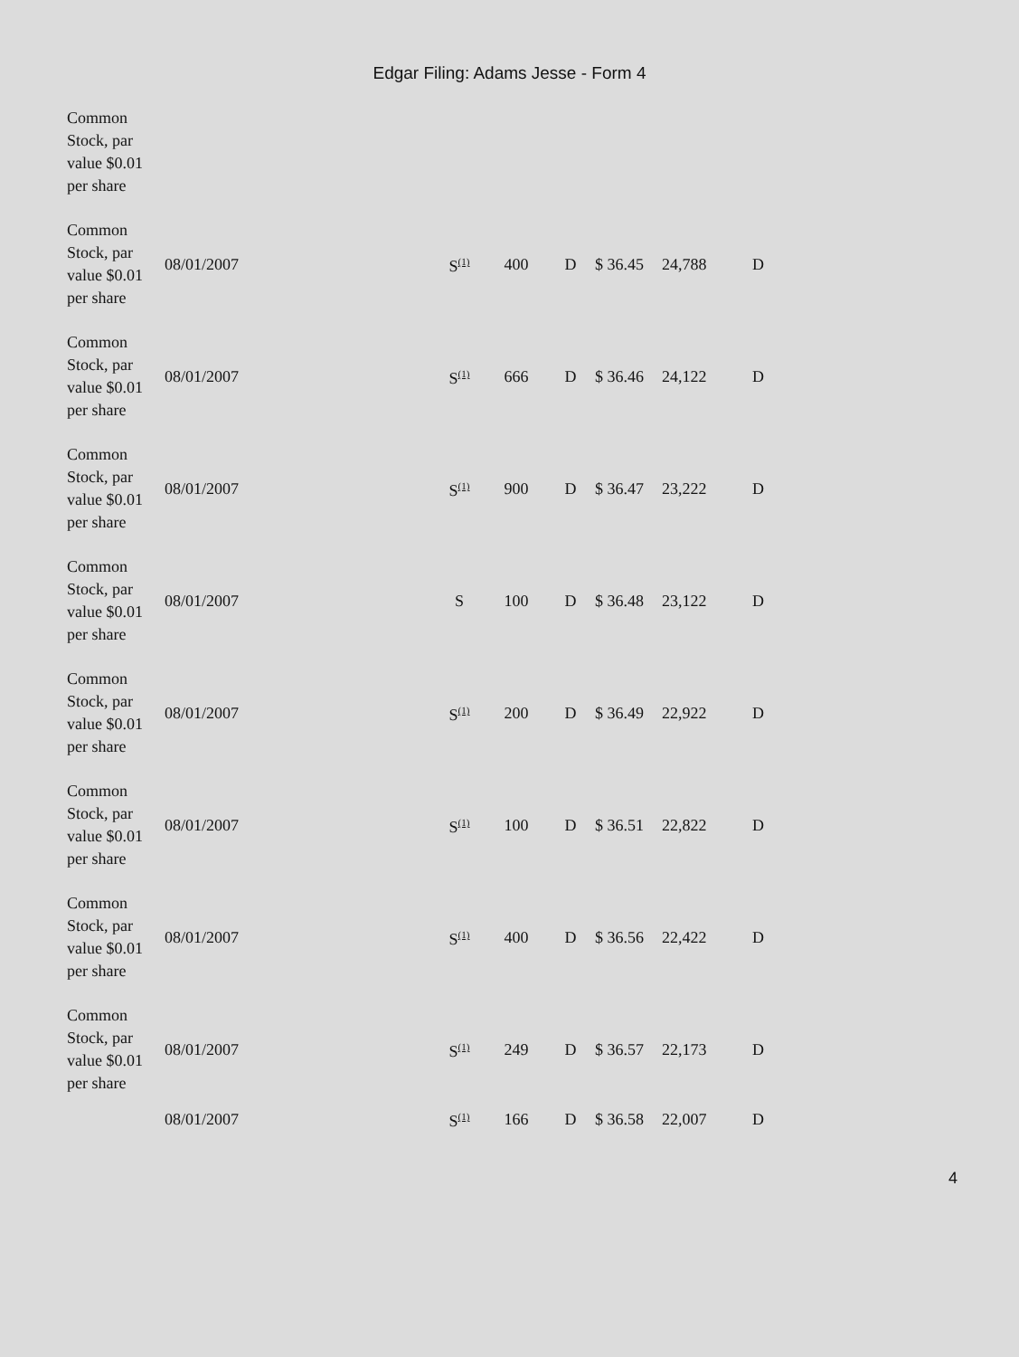Edgar Filing: Adams Jesse - Form 4
| Common Stock, par value $0.01 per share | | | | | | | |
| Common Stock, par value $0.01 per share | 08/01/2007 | S<sup>(1)</sup> | 400 | D | $ 36.45 | 24,788 | D |
| Common Stock, par value $0.01 per share | 08/01/2007 | S<sup>(1)</sup> | 666 | D | $ 36.46 | 24,122 | D |
| Common Stock, par value $0.01 per share | 08/01/2007 | S<sup>(1)</sup> | 900 | D | $ 36.47 | 23,222 | D |
| Common Stock, par value $0.01 per share | 08/01/2007 | S | 100 | D | $ 36.48 | 23,122 | D |
| Common Stock, par value $0.01 per share | 08/01/2007 | S<sup>(1)</sup> | 200 | D | $ 36.49 | 22,922 | D |
| Common Stock, par value $0.01 per share | 08/01/2007 | S<sup>(1)</sup> | 100 | D | $ 36.51 | 22,822 | D |
| Common Stock, par value $0.01 per share | 08/01/2007 | S<sup>(1)</sup> | 400 | D | $ 36.56 | 22,422 | D |
| Common Stock, par value $0.01 per share | 08/01/2007 | S<sup>(1)</sup> | 249 | D | $ 36.57 | 22,173 | D |
| | 08/01/2007 | S<sup>(1)</sup> | 166 | D | $ 36.58 | 22,007 | D |
4